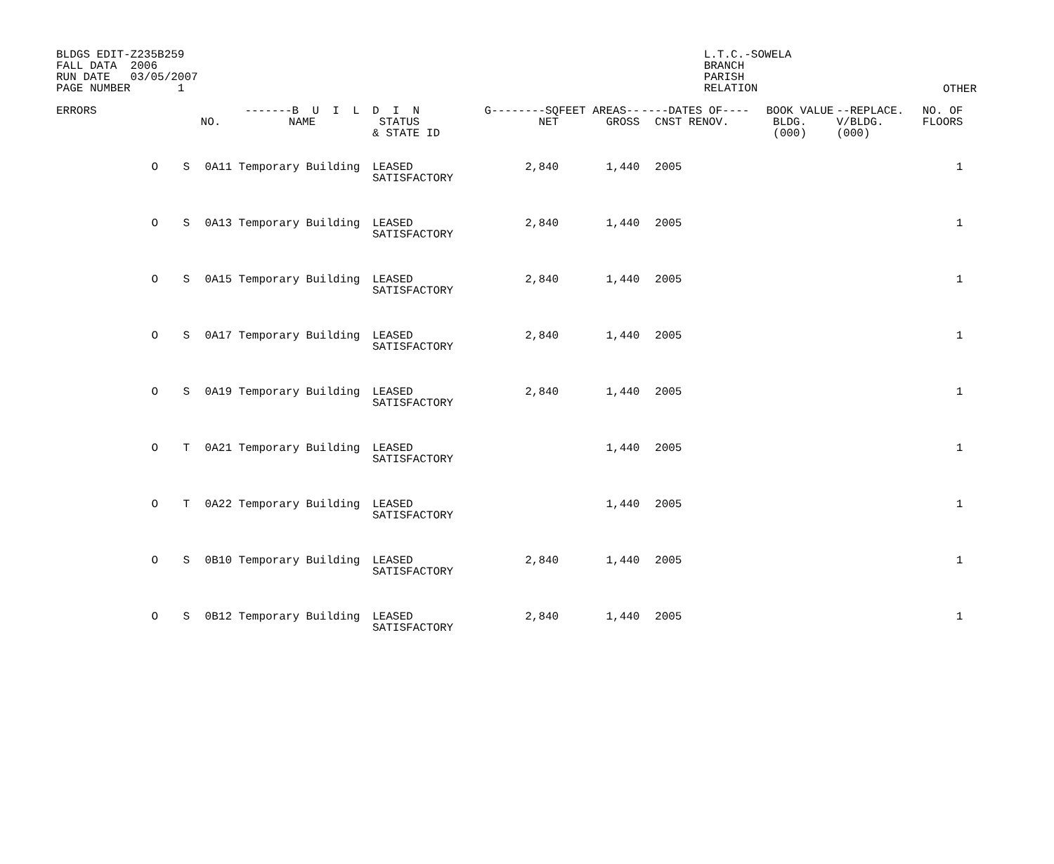BLDGS EDIT-Z235B259 FALL DATA 2006 RUN DATE 03/05/2007 PAGE NUMBER 1
L.T.C.-SOWELA BRANCH PARISH RELATION
OTHER
| ERRORS | | | NO. | -------B U I L NAME | D I N STATUS & STATE ID | G--------SQ NET | FEET AREAS-- GROSS | ----DA CNST | TES OF---- RENOV. | BOOK VALUE BLDG. (000) | --REPLACE. V/BLDG. (000) | NO. OF FLOORS |
| --- | --- | --- | --- | --- | --- | --- | --- | --- | --- | --- | --- | --- |
| | O | S | 0A11 | Temporary Building | LEASED SATISFACTORY | 2,840 | 1,440 | 2005 | | | | 1 |
| | O | S | 0A13 | Temporary Building | LEASED SATISFACTORY | 2,840 | 1,440 | 2005 | | | | 1 |
| | O | S | 0A15 | Temporary Building | LEASED SATISFACTORY | 2,840 | 1,440 | 2005 | | | | 1 |
| | O | S | 0A17 | Temporary Building | LEASED SATISFACTORY | 2,840 | 1,440 | 2005 | | | | 1 |
| | O | S | 0A19 | Temporary Building | LEASED SATISFACTORY | 2,840 | 1,440 | 2005 | | | | 1 |
| | O | T | 0A21 | Temporary Building | LEASED SATISFACTORY | | 1,440 | 2005 | | | | 1 |
| | O | T | 0A22 | Temporary Building | LEASED SATISFACTORY | | 1,440 | 2005 | | | | 1 |
| | O | S | 0B10 | Temporary Building | LEASED SATISFACTORY | 2,840 | 1,440 | 2005 | | | | 1 |
| | O | S | 0B12 | Temporary Building | LEASED SATISFACTORY | 2,840 | 1,440 | 2005 | | | | 1 |